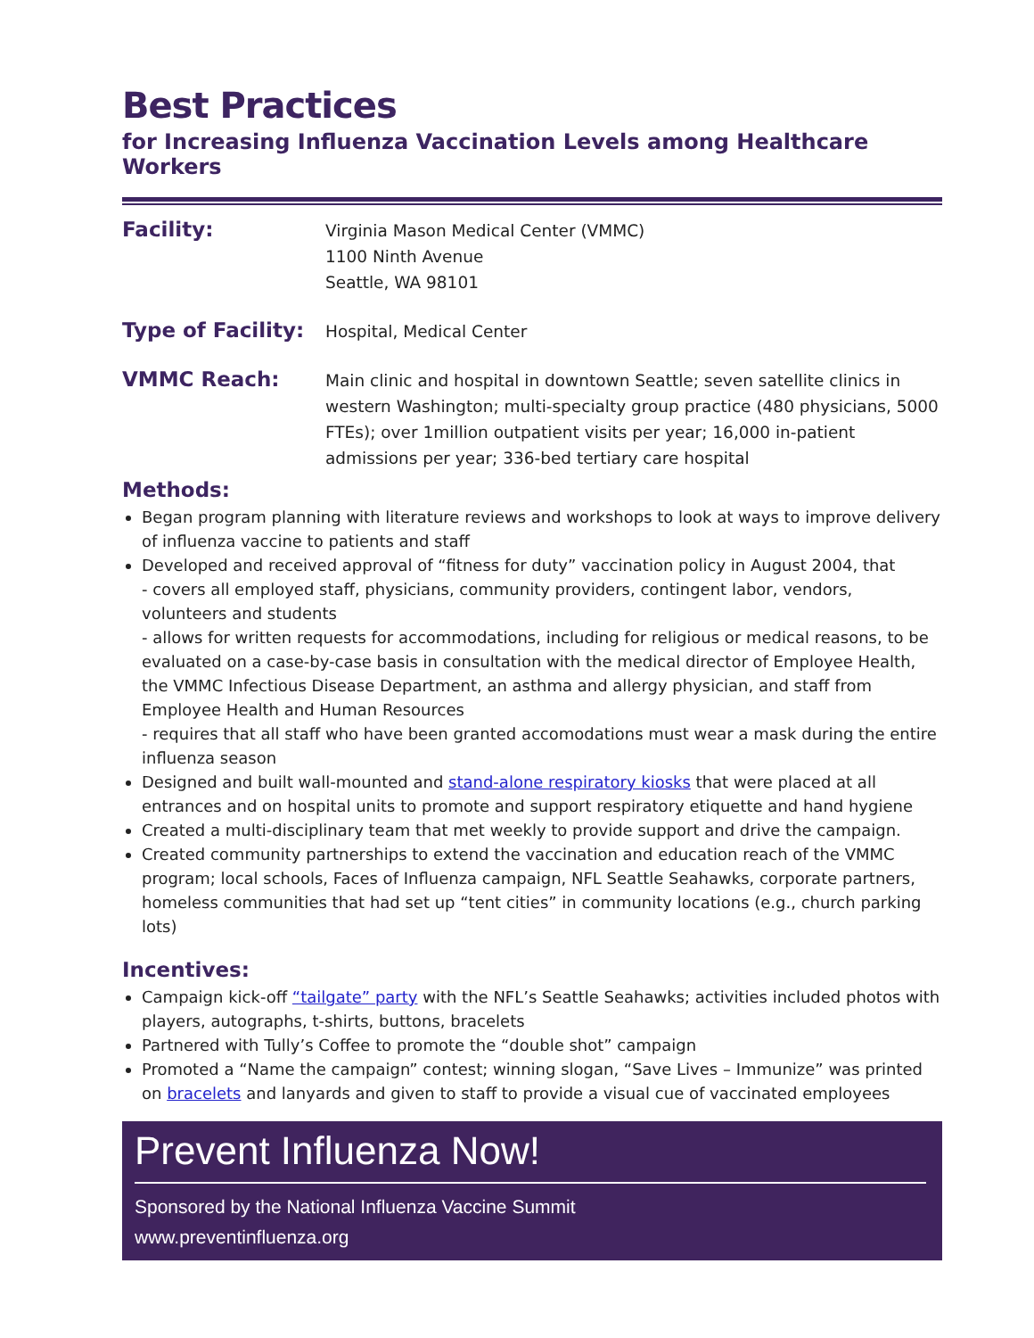Best Practices
for Increasing Influenza Vaccination Levels among Healthcare Workers
Facility:
Virginia Mason Medical Center (VMMC)
1100 Ninth Avenue
Seattle, WA 98101
Type of Facility:
Hospital, Medical Center
VMMC Reach:
Main clinic and hospital in downtown Seattle; seven satellite clinics in western Washington; multi-specialty group practice (480 physicians, 5000 FTEs); over 1million outpatient visits per year; 16,000 in-patient admissions per year; 336-bed tertiary care hospital
Methods:
Began program planning with literature reviews and workshops to look at ways to improve delivery of influenza vaccine to patients and staff
Developed and received approval of “fitness for duty” vaccination policy in August 2004, that
- covers all employed staff, physicians, community providers, contingent labor, vendors, volunteers and students
- allows for written requests for accommodations, including for religious or medical reasons, to be evaluated on a case-by-case basis in consultation with the medical director of Employee Health, the VMMC Infectious Disease Department, an asthma and allergy physician, and staff from Employee Health and Human Resources
- requires that all staff who have been granted accomodations must wear a mask during the entire influenza season
Designed and built wall-mounted and stand-alone respiratory kiosks that were placed at all entrances and on hospital units to promote and support respiratory etiquette and hand hygiene
Created a multi-disciplinary team that met weekly to provide support and drive the campaign.
Created community partnerships to extend the vaccination and education reach of the VMMC program; local schools, Faces of Influenza campaign, NFL Seattle Seahawks, corporate partners, homeless communities that had set up “tent cities” in community locations (e.g., church parking lots)
Incentives:
Campaign kick-off “tailgate” party with the NFL’s Seattle Seahawks; activities included photos with players, autographs, t-shirts, buttons, bracelets
Partnered with Tully’s Coffee to promote the “double shot” campaign
Promoted a “Name the campaign” contest; winning slogan, “Save Lives – Immunize” was printed on bracelets and lanyards and given to staff to provide a visual cue of vaccinated employees
Prevent Influenza Now!
Sponsored by the National Influenza Vaccine Summit
www.preventinfluenza.org